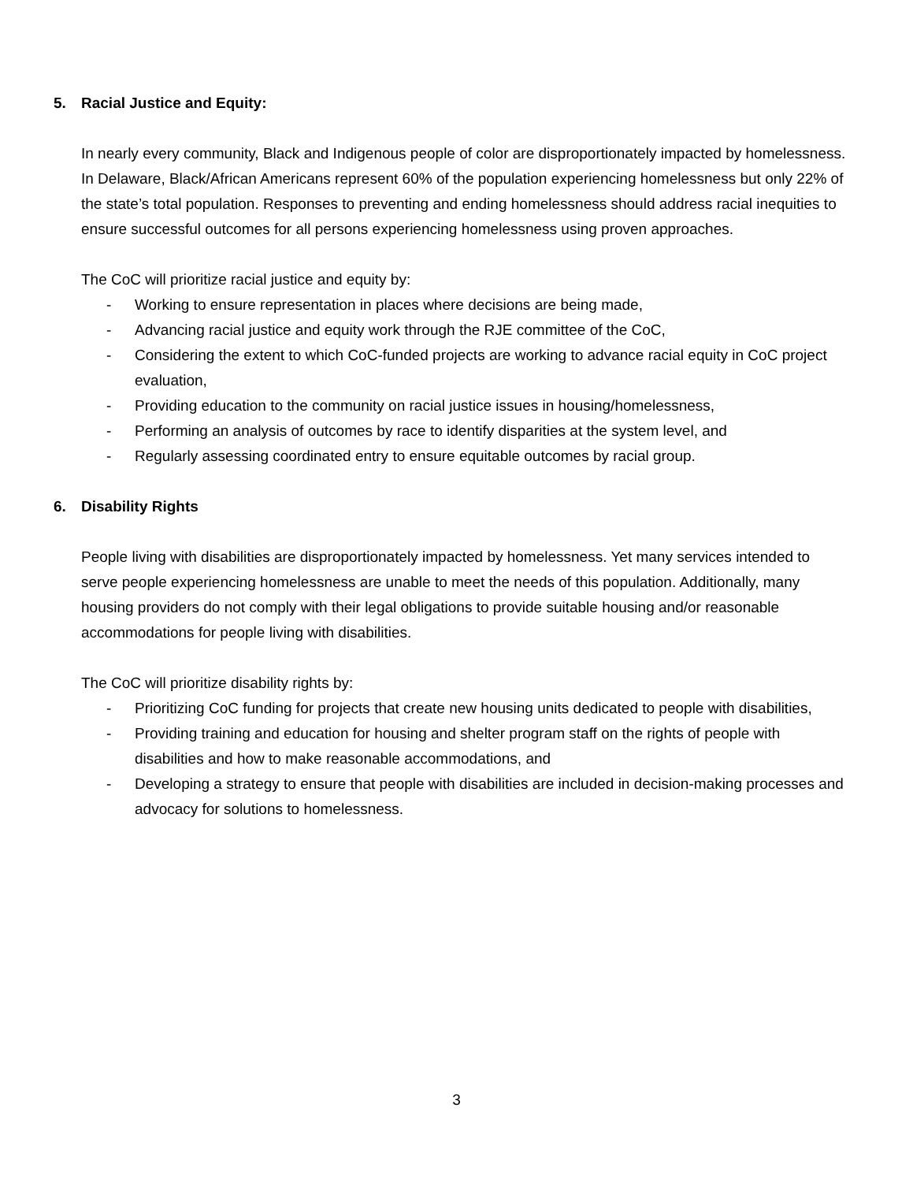5. Racial Justice and Equity:
In nearly every community, Black and Indigenous people of color are disproportionately impacted by homelessness. In Delaware, Black/African Americans represent 60% of the population experiencing homelessness but only 22% of the state’s total population. Responses to preventing and ending homelessness should address racial inequities to ensure successful outcomes for all persons experiencing homelessness using proven approaches.
The CoC will prioritize racial justice and equity by:
- Working to ensure representation in places where decisions are being made,
- Advancing racial justice and equity work through the RJE committee of the CoC,
- Considering the extent to which CoC-funded projects are working to advance racial equity in CoC project evaluation,
- Providing education to the community on racial justice issues in housing/homelessness,
- Performing an analysis of outcomes by race to identify disparities at the system level, and
- Regularly assessing coordinated entry to ensure equitable outcomes by racial group.
6. Disability Rights
People living with disabilities are disproportionately impacted by homelessness. Yet many services intended to serve people experiencing homelessness are unable to meet the needs of this population. Additionally, many housing providers do not comply with their legal obligations to provide suitable housing and/or reasonable accommodations for people living with disabilities.
The CoC will prioritize disability rights by:
- Prioritizing CoC funding for projects that create new housing units dedicated to people with disabilities,
- Providing training and education for housing and shelter program staff on the rights of people with disabilities and how to make reasonable accommodations, and
- Developing a strategy to ensure that people with disabilities are included in decision-making processes and advocacy for solutions to homelessness.
3